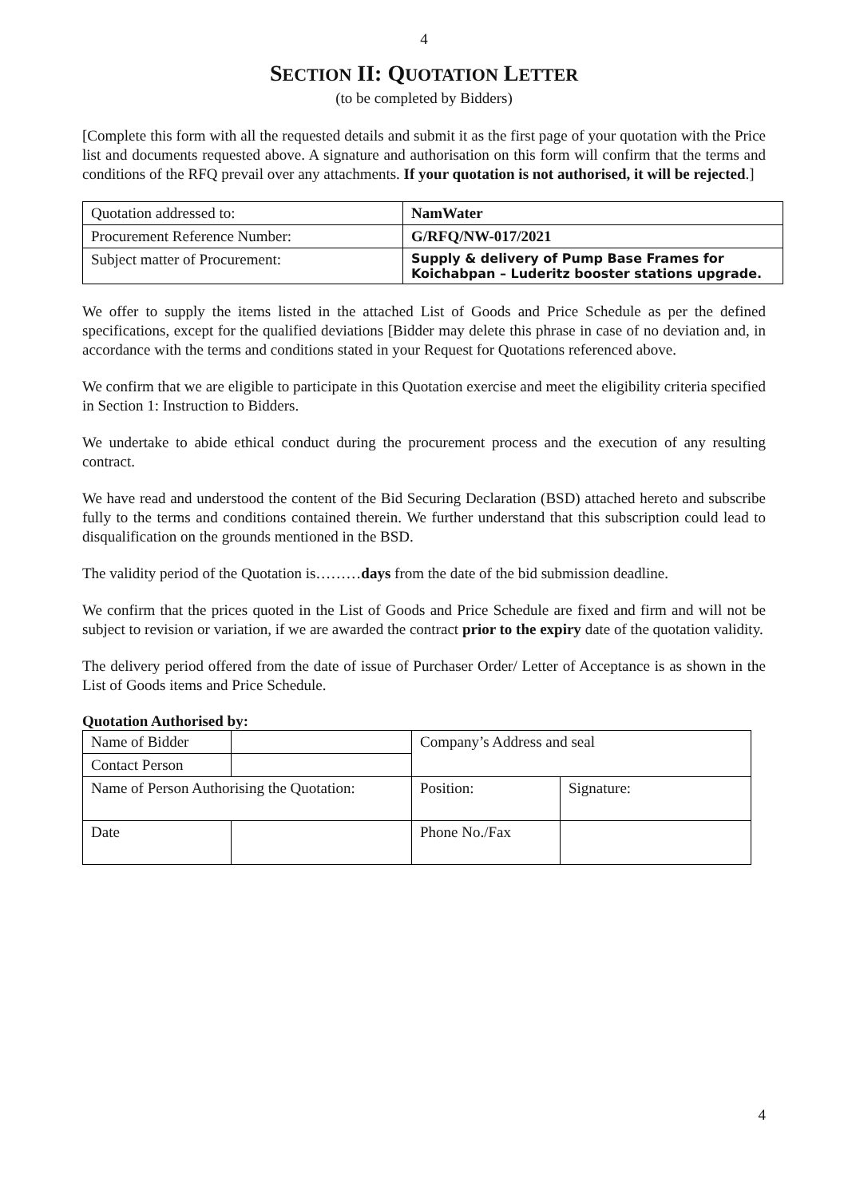4
SECTION II: QUOTATION LETTER
(to be completed by Bidders)
[Complete this form with all the requested details and submit it as the first page of your quotation with the Price list and documents requested above. A signature and authorisation on this form will confirm that the terms and conditions of the RFQ prevail over any attachments. If your quotation is not authorised, it will be rejected.]
| Quotation addressed to: | NamWater |
| Procurement Reference Number: | G/RFQ/NW-017/2021 |
| Subject matter of Procurement: | Supply & delivery of Pump Base Frames for Koichabpan – Luderitz booster stations upgrade. |
We offer to supply the items listed in the attached List of Goods and Price Schedule as per the defined specifications, except for the qualified deviations [Bidder may delete this phrase in case of no deviation and, in accordance with the terms and conditions stated in your Request for Quotations referenced above.
We confirm that we are eligible to participate in this Quotation exercise and meet the eligibility criteria specified in Section 1: Instruction to Bidders.
We undertake to abide ethical conduct during the procurement process and the execution of any resulting contract.
We have read and understood the content of the Bid Securing Declaration (BSD) attached hereto and subscribe fully to the terms and conditions contained therein. We further understand that this subscription could lead to disqualification on the grounds mentioned in the BSD.
The validity period of the Quotation is………days from the date of the bid submission deadline.
We confirm that the prices quoted in the List of Goods and Price Schedule are fixed and firm and will not be subject to revision or variation, if we are awarded the contract prior to the expiry date of the quotation validity.
The delivery period offered from the date of issue of Purchaser Order/ Letter of Acceptance is as shown in the List of Goods items and Price Schedule.
Quotation Authorised by:
| Name of Bidder | | Company’s Address and seal | |
| Contact Person | | | |
| Name of Person Authorising the Quotation: | | Position: | Signature: |
| Date | | Phone No./Fax | |
4